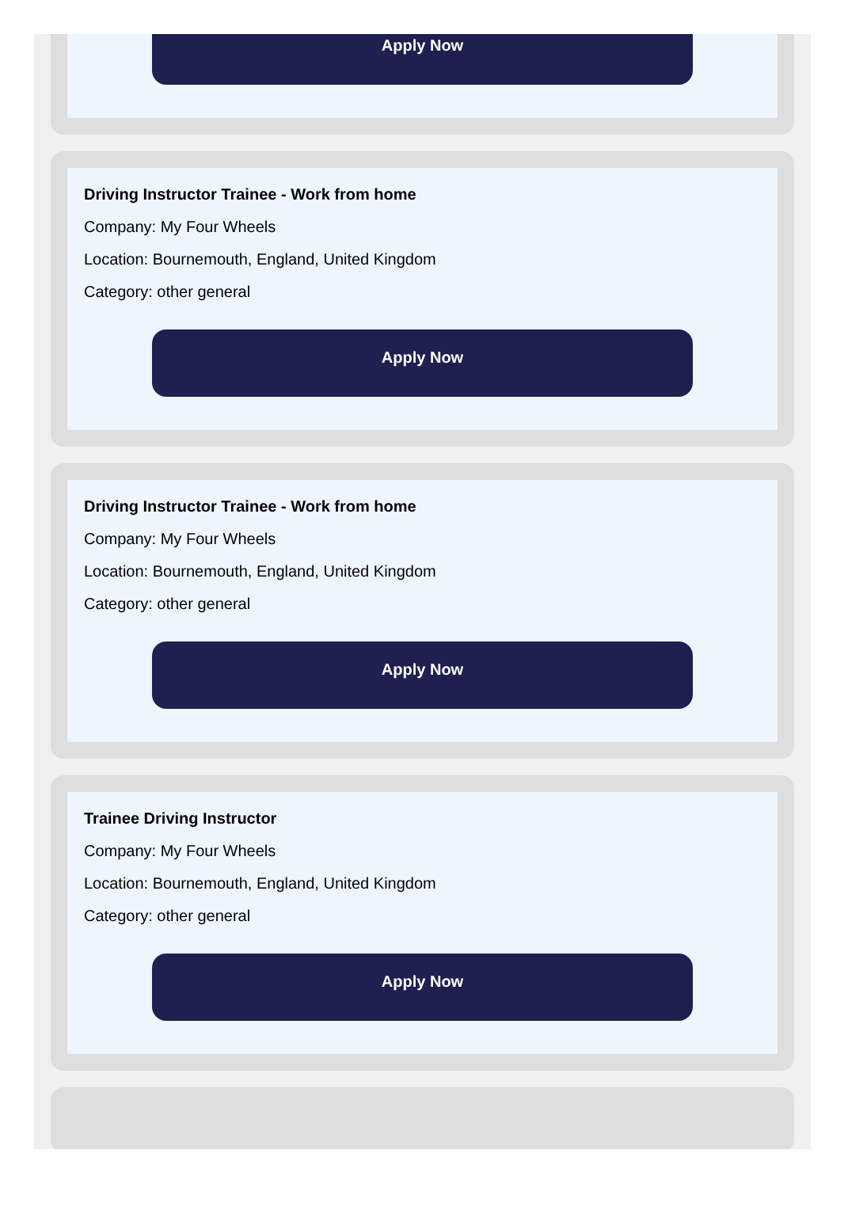Apply Now
Driving Instructor Trainee - Work from home
Company: My Four Wheels
Location: Bournemouth, England, United Kingdom
Category: other general
Apply Now
Driving Instructor Trainee - Work from home
Company: My Four Wheels
Location: Bournemouth, England, United Kingdom
Category: other general
Apply Now
Trainee Driving Instructor
Company: My Four Wheels
Location: Bournemouth, England, United Kingdom
Category: other general
Apply Now